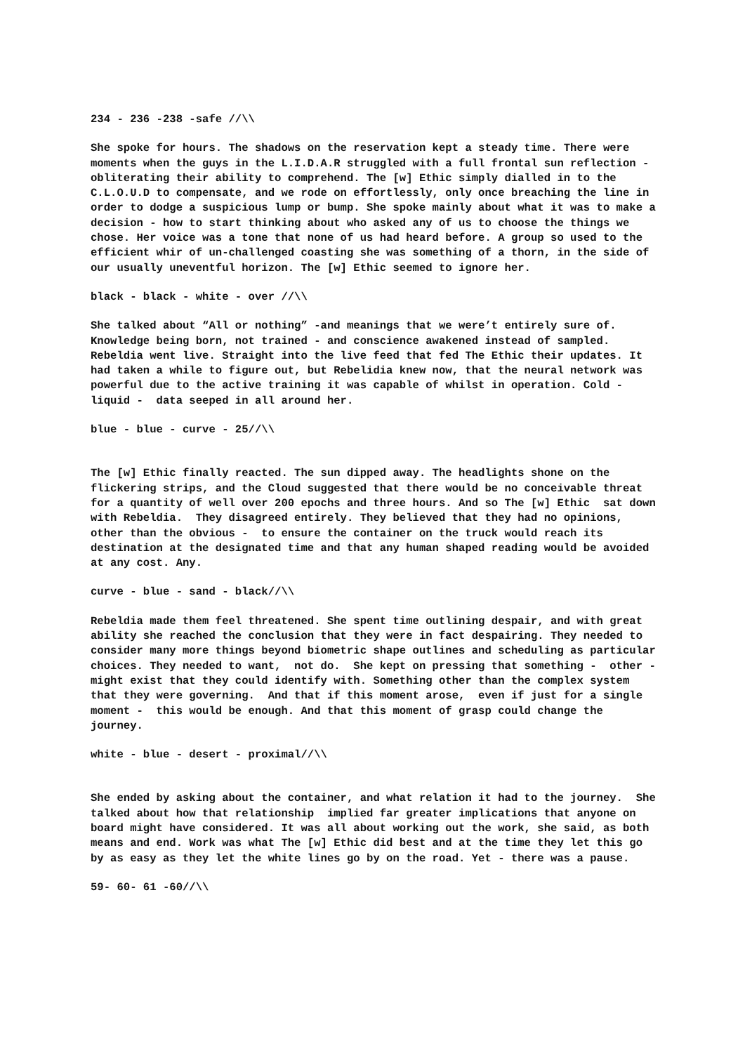234 - 236 -238 -safe //\\
She spoke for hours. The shadows on the reservation kept a steady time. There were moments when the guys in the L.I.D.A.R struggled with a full frontal sun reflection - obliterating their ability to comprehend. The [w] Ethic simply dialled in to the C.L.O.U.D to compensate, and we rode on effortlessly, only once breaching the line in order to dodge a suspicious lump or bump. She spoke mainly about what it was to make a decision - how to start thinking about who asked any of us to choose the things we chose. Her voice was a tone that none of us had heard before. A group so used to the efficient whir of un-challenged coasting she was something of a thorn, in the side of our usually uneventful horizon. The [w] Ethic seemed to ignore her.
black - black - white - over //\\
She talked about “All or nothing” -and meanings that we were’t entirely sure of. Knowledge being born, not trained - and conscience awakened instead of sampled. Rebeldia went live. Straight into the live feed that fed The Ethic their updates. It had taken a while to figure out, but Rebelidia knew now, that the neural network was powerful due to the active training it was capable of whilst in operation. Cold - liquid - data seeped in all around her.
blue - blue - curve - 25//\\
The [w] Ethic finally reacted. The sun dipped away. The headlights shone on the flickering strips, and the Cloud suggested that there would be no conceivable threat for a quantity of well over 200 epochs and three hours. And so The [w] Ethic sat down with Rebeldia. They disagreed entirely. They believed that they had no opinions, other than the obvious - to ensure the container on the truck would reach its destination at the designated time and that any human shaped reading would be avoided at any cost. Any.
curve - blue - sand - black//\\
Rebeldia made them feel threatened. She spent time outlining despair, and with great ability she reached the conclusion that they were in fact despairing. They needed to consider many more things beyond biometric shape outlines and scheduling as particular choices. They needed to want, not do. She kept on pressing that something - other - might exist that they could identify with. Something other than the complex system that they were governing. And that if this moment arose, even if just for a single moment - this would be enough. And that this moment of grasp could change the journey.
white - blue - desert - proximal//\\
She ended by asking about the container, and what relation it had to the journey. She talked about how that relationship implied far greater implications that anyone on board might have considered. It was all about working out the work, she said, as both means and end. Work was what The [w] Ethic did best and at the time they let this go by as easy as they let the white lines go by on the road. Yet - there was a pause.
59- 60- 61 -60//\\